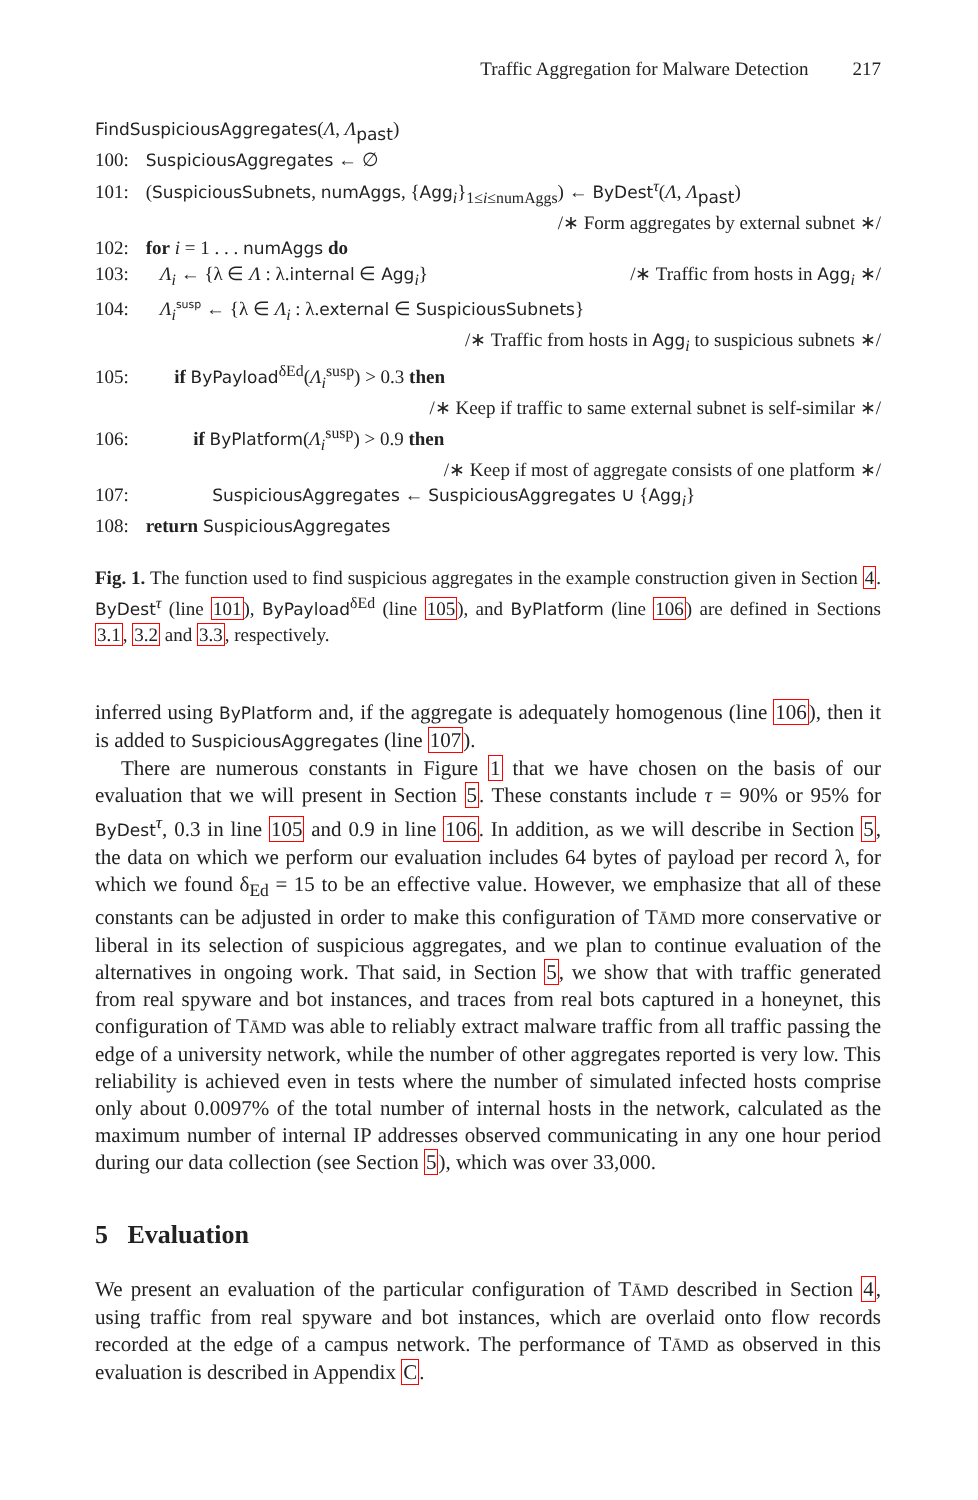Traffic Aggregation for Malware Detection 217
FindSuspiciousAggregates(Λ, Λ<sub>past</sub>)
100: SuspiciousAggregates ← ∅
101: (SuspiciousSubnets, numAggs, {Agg<sub>i</sub>}<sub>1≤i≤numAggs</sub>) ← ByDest<sup>τ</sup>(Λ, Λ<sub>past</sub>)
/∗ Form aggregates by external subnet ∗/
102: for i = 1 . . . numAggs do
103: Λ<sub>i</sub> ← {λ ∈ Λ : λ.internal ∈ Agg<sub>i</sub>} /∗ Traffic from hosts in Agg<sub>i</sub> ∗/
104: Λ<sub>i</sub><sup>susp</sup> ← {λ ∈ Λ<sub>i</sub> : λ.external ∈ SuspiciousSubnets}
/∗ Traffic from hosts in Agg<sub>i</sub> to suspicious subnets ∗/
105: if ByPayload<sup>δEd</sup>(Λ<sub>i</sub><sup>susp</sup>) > 0.3 then
/∗ Keep if traffic to same external subnet is self-similar ∗/
106: if ByPlatform(Λ<sub>i</sub><sup>susp</sup>) > 0.9 then
/∗ Keep if most of aggregate consists of one platform ∗/
107: SuspiciousAggregates ← SuspiciousAggregates ∪ {Agg<sub>i</sub>}
108: return SuspiciousAggregates
Fig. 1. The function used to find suspicious aggregates in the example construction given in Section 4. ByDest<sup>τ</sup> (line 101), ByPayload<sup>δEd</sup> (line 105), and ByPlatform (line 106) are defined in Sections 3.1, 3.2 and 3.3, respectively.
inferred using ByPlatform and, if the aggregate is adequately homogenous (line 106), then it is added to SuspiciousAggregates (line 107).
There are numerous constants in Figure 1 that we have chosen on the basis of our evaluation that we will present in Section 5. These constants include τ = 90% or 95% for ByDest<sup>τ</sup>, 0.3 in line 105 and 0.9 in line 106. In addition, as we will describe in Section 5, the data on which we perform our evaluation includes 64 bytes of payload per record λ, for which we found δ<sub>Ed</sub> = 15 to be an effective value. However, we emphasize that all of these constants can be adjusted in order to make this configuration of TĀMD more conservative or liberal in its selection of suspicious aggregates, and we plan to continue evaluation of the alternatives in ongoing work. That said, in Section 5, we show that with traffic generated from real spyware and bot instances, and traces from real bots captured in a honeynet, this configuration of TĀMD was able to reliably extract malware traffic from all traffic passing the edge of a university network, while the number of other aggregates reported is very low. This reliability is achieved even in tests where the number of simulated infected hosts comprise only about 0.0097% of the total number of internal hosts in the network, calculated as the maximum number of internal IP addresses observed communicating in any one hour period during our data collection (see Section 5), which was over 33,000.
5 Evaluation
We present an evaluation of the particular configuration of TĀMD described in Section 4, using traffic from real spyware and bot instances, which are overlaid onto flow records recorded at the edge of a campus network. The performance of TĀMD as observed in this evaluation is described in Appendix C.